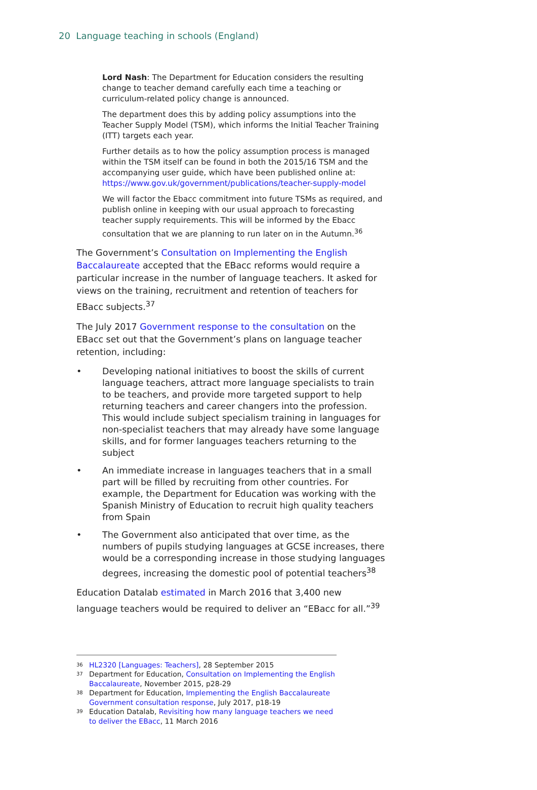20 Language teaching in schools (England)
Lord Nash: The Department for Education considers the resulting change to teacher demand carefully each time a teaching or curriculum-related policy change is announced.
The department does this by adding policy assumptions into the Teacher Supply Model (TSM), which informs the Initial Teacher Training (ITT) targets each year.
Further details as to how the policy assumption process is managed within the TSM itself can be found in both the 2015/16 TSM and the accompanying user guide, which have been published online at: https://www.gov.uk/government/publications/teacher-supply-model
We will factor the Ebacc commitment into future TSMs as required, and publish online in keeping with our usual approach to forecasting teacher supply requirements. This will be informed by the Ebacc consultation that we are planning to run later on in the Autumn.<sup>36</sup>
The Government’s Consultation on Implementing the English Baccalaureate accepted that the EBacc reforms would require a particular increase in the number of language teachers. It asked for views on the training, recruitment and retention of teachers for EBacc subjects.<sup>37</sup>
The July 2017 Government response to the consultation on the EBacc set out that the Government’s plans on language teacher retention, including:
• Developing national initiatives to boost the skills of current language teachers, attract more language specialists to train to be teachers, and provide more targeted support to help returning teachers and career changers into the profession. This would include subject specialism training in languages for non-specialist teachers that may already have some language skills, and for former languages teachers returning to the subject
• An immediate increase in languages teachers that in a small part will be filled by recruiting from other countries. For example, the Department for Education was working with the Spanish Ministry of Education to recruit high quality teachers from Spain
• The Government also anticipated that over time, as the numbers of pupils studying languages at GCSE increases, there would be a corresponding increase in those studying languages degrees, increasing the domestic pool of potential teachers<sup>38</sup>
Education Datalab estimated in March 2016 that 3,400 new language teachers would be required to deliver an “EBacc for all.”<sup>39</sup>
<sup>36</sup> HL2320 [Languages: Teachers], 28 September 2015
<sup>37</sup> Department for Education, Consultation on Implementing the English Baccalaureate, November 2015, p28-29
<sup>38</sup> Department for Education, Implementing the English Baccalaureate Government consultation response, July 2017, p18-19
<sup>39</sup> Education Datalab, Revisiting how many language teachers we need to deliver the EBacc, 11 March 2016